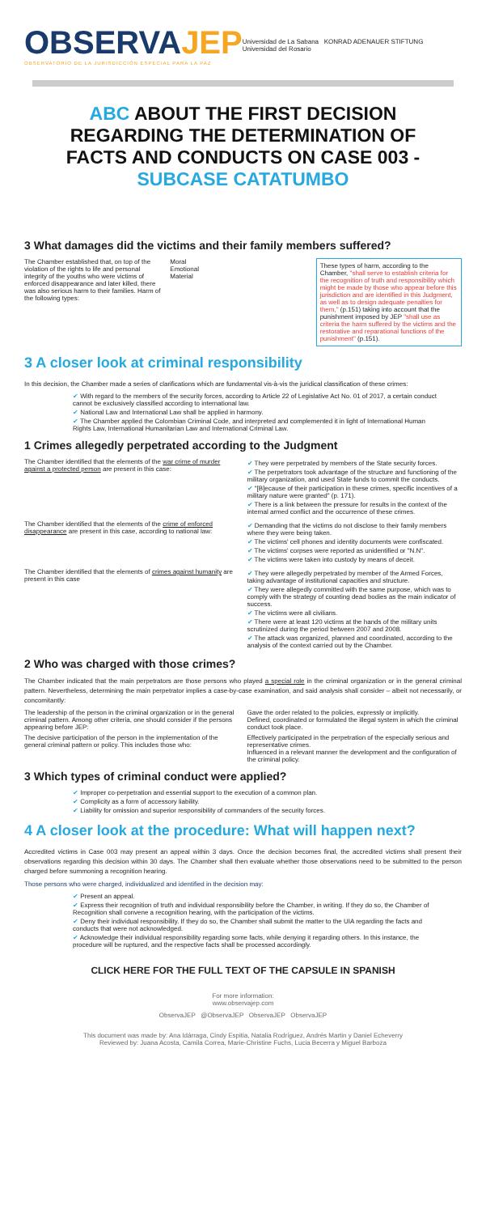OBSERVAJEP
OBSERVATORIO DE LA JURISDICCIÓN ESPECIAL PARA LA PAZ
Universidad de La Sabana KONRAD ADENAUER STIFTUNG Universidad del Rosario
ABC ABOUT THE FIRST DECISION REGARDING THE DETERMINATION OF FACTS AND CONDUCTS ON CASE 003 - SUBCASE CATATUMBO
3 What damages did the victims and their family members suffered?
The Chamber established that, on top of the violation of the rights to life and personal integrity of the youths who were victims of enforced disappearance and later killed, there was also serious harm to their families. Harm of the following types:
Moral
Emotional
Material
These types of harm, according to the Chamber, "shall serve to establish criteria for the recognition of truth and responsibility which might be made by those who appear before this jurisdiction and are identified in this Judgment, as well as to design adequate penalties for them," (p.151) taking into account that the punishment imposed by JEP "shall use as criteria the harm suffered by the victims and the restorative and reparational functions of the punishment" (p.151).
3 A closer look at criminal responsibility
In this decision, the Chamber made a series of clarifications which are fundamental vis-à-vis the juridical classification of these crimes:
With regard to the members of the security forces, according to Article 22 of Legislative Act No. 01 of 2017, a certain conduct cannot be exclusively classified according to international law.
National Law and International Law shall be applied in harmony.
The Chamber applied the Colombian Criminal Code, and interpreted and complemented it in light of International Human Rights Law, International Humanitarian Law and International Criminal Law.
1 Crimes allegedly perpetrated according to the Judgment
The Chamber identified that the elements of the war crime of murder against a protected person are present in this case:
They were perpetrated by members of the State security forces.
The perpetrators took advantage of the structure and functioning of the military organization, and used State funds to commit the conducts.
"[B]ecause of their participation in these crimes, specific incentives of a military nature were granted" (p. 171).
There is a link between the pressure for results in the context of the internal armed conflict and the occurrence of these crimes.
The Chamber identified that the elements of the crime of enforced disappearance are present in this case, according to national law:
Demanding that the victims do not disclose to their family members where they were being taken.
The victims' cell phones and identity documents were confiscated.
The victims' corpses were reported as unidentified or "N.N".
The victims were taken into custody by means of deceit.
The Chamber identified that the elements of crimes against humanity are present in this case
They were allegedly perpetrated by member of the Armed Forces, taking advantage of institutional capacities and structure.
They were allegedly committed with the same purpose, which was to comply with the strategy of counting dead bodies as the main indicator of success.
The victims were all civilians.
There were at least 120 victims at the hands of the military units scrutinized during the period between 2007 and 2008.
The attack was organized, planned and coordinated, according to the analysis of the context carried out by the Chamber.
2 Who was charged with those crimes?
The Chamber indicated that the main perpetrators are those persons who played a special role in the criminal organization or in the general criminal pattern. Nevertheless, determining the main perpetrator implies a case-by-case examination, and said analysis shall consider – albeit not necessarily, or concomitantly:
The leadership of the person in the criminal organization or in the general criminal pattern. Among other criteria, one should consider if the persons appearing before JEP:
Gave the order related to the policies, expressly or implicitly.
Defined, coordinated or formulated the illegal system in which the criminal conduct took place.
The decisive participation of the person in the implementation of the general criminal pattern or policy. This includes those who:
Effectively participated in the perpetration of the especially serious and representative crimes.
Influenced in a relevant manner the development and the configuration of the criminal policy.
3 Which types of criminal conduct were applied?
Improper co-perpetration and essential support to the execution of a common plan.
Complicity as a form of accessory liability.
Liability for omission and superior responsibility of commanders of the security forces.
4 A closer look at the procedure: What will happen next?
Accredited victims in Case 003 may present an appeal within 3 days. Once the decision becomes final, the accredited victims shall present their observations regarding this decision within 30 days. The Chamber shall then evaluate whether those observations need to be submitted to the person charged before summoning a recognition hearing.
Those persons who were charged, individualized and identified in the decision may:
Present an appeal.
Express their recognition of truth and individual responsibility before the Chamber, in writing. If they do so, the Chamber of Recognition shall convene a recognition hearing, with the participation of the victims.
Deny their individual responsibility. If they do so, the Chamber shall submit the matter to the UIA regarding the facts and conducts that were not acknowledged.
Acknowledge their individual responsibility regarding some facts, while denying it regarding others. In this instance, the procedure will be ruptured, and the respective facts shall be processed accordingly.
CLICK HERE FOR THE FULL TEXT OF THE CAPSULE IN SPANISH
For more information:
www.observajep.com
ObservaJEP @ObservaJEP ObservaJEP ObservaJEP
This document was made by: Ana Idárraga, Cindy Espitia, Natalia Rodríguez, Andrés Martin y Daniel Echeverry
Reviewed by: Juana Acosta, Camila Correa, Marie-Christine Fuchs, Lucia Becerra y Miguel Barboza